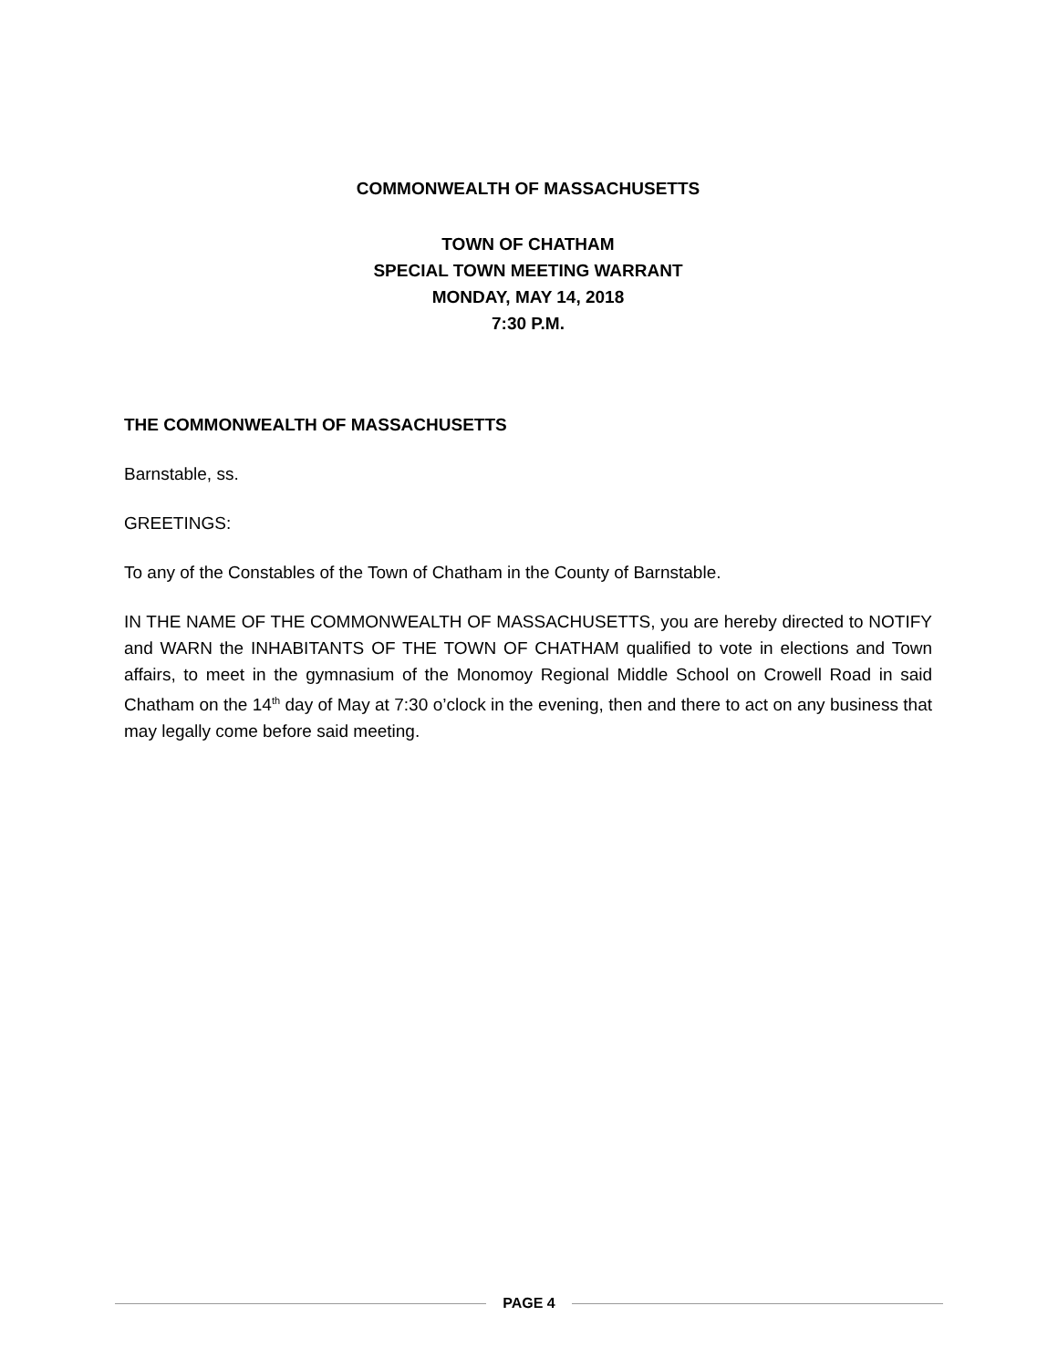COMMONWEALTH OF MASSACHUSETTS
TOWN OF CHATHAM
SPECIAL TOWN MEETING WARRANT
MONDAY, MAY 14, 2018
7:30 P.M.
THE COMMONWEALTH OF MASSACHUSETTS
Barnstable, ss.
GREETINGS:
To any of the Constables of the Town of Chatham in the County of Barnstable.
IN THE NAME OF THE COMMONWEALTH OF MASSACHUSETTS, you are hereby directed to NOTIFY and WARN the INHABITANTS OF THE TOWN OF CHATHAM qualified to vote in elections and Town affairs, to meet in the gymnasium of the Monomoy Regional Middle School on Crowell Road in said Chatham on the 14<sup>th</sup> day of May at 7:30 o’clock in the evening, then and there to act on any business that may legally come before said meeting.
PAGE 4